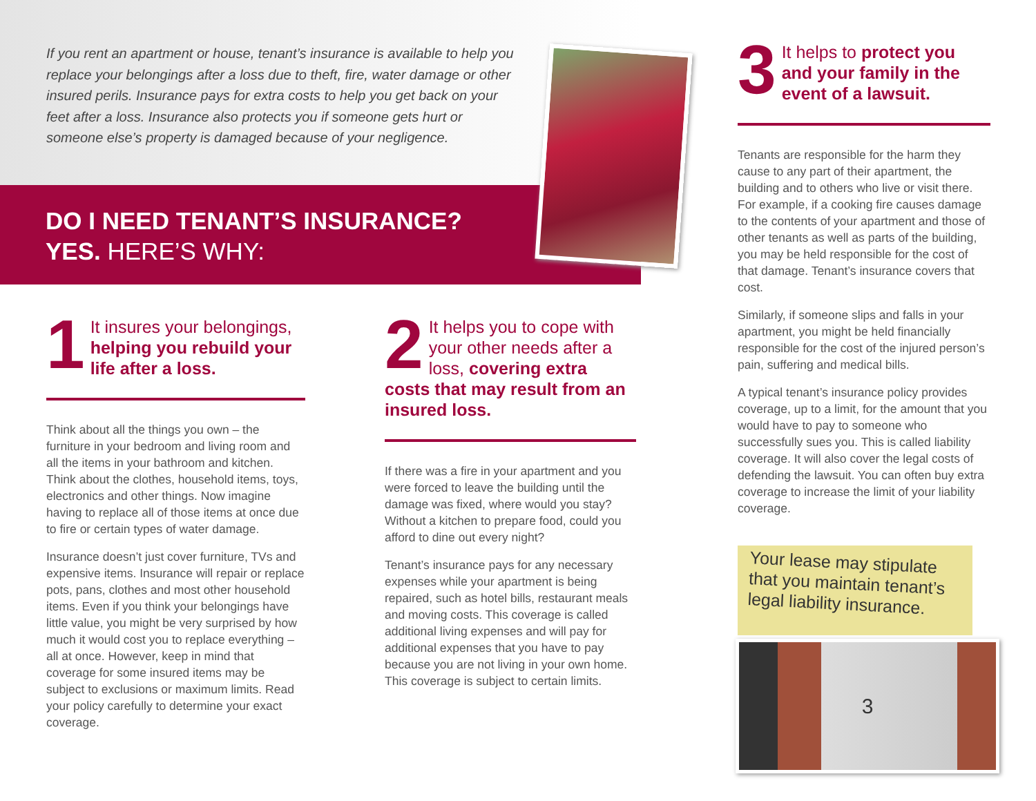If you rent an apartment or house, tenant’s insurance is available to help you replace your belongings after a loss due to theft, fire, water damage or other insured perils. Insurance pays for extra costs to help you get back on your feet after a loss. Insurance also protects you if someone gets hurt or someone else’s property is damaged because of your negligence.
DO I NEED TENANT’S INSURANCE?
YES. HERE’S WHY:
1
It insures your belongings, helping you rebuild your life after a loss.
Think about all the things you own – the furniture in your bedroom and living room and all the items in your bathroom and kitchen. Think about the clothes, household items, toys, electronics and other things. Now imagine having to replace all of those items at once due to fire or certain types of water damage.
Insurance doesn’t just cover furniture, TVs and expensive items. Insurance will repair or replace pots, pans, clothes and most other household items. Even if you think your belongings have little value, you might be very surprised by how much it would cost you to replace everything – all at once. However, keep in mind that coverage for some insured items may be subject to exclusions or maximum limits. Read your policy carefully to determine your exact coverage.
2 It helps you to cope with your other needs after a loss, covering extra costs that may result from an insured loss.
If there was a fire in your apartment and you were forced to leave the building until the damage was fixed, where would you stay? Without a kitchen to prepare food, could you afford to dine out every night?
Tenant’s insurance pays for any necessary expenses while your apartment is being repaired, such as hotel bills, restaurant meals and moving costs. This coverage is called additional living expenses and will pay for additional expenses that you have to pay because you are not living in your own home. This coverage is subject to certain limits.
3
It helps to protect you and your family in the event of a lawsuit.
Tenants are responsible for the harm they cause to any part of their apartment, the building and to others who live or visit there. For example, if a cooking fire causes damage to the contents of your apartment and those of other tenants as well as parts of the building, you may be held responsible for the cost of that damage. Tenant’s insurance covers that cost.
Similarly, if someone slips and falls in your apartment, you might be held financially responsible for the cost of the injured person’s pain, suffering and medical bills.
A typical tenant’s insurance policy provides coverage, up to a limit, for the amount that you would have to pay to someone who successfully sues you. This is called liability coverage. It will also cover the legal costs of defending the lawsuit. You can often buy extra coverage to increase the limit of your liability coverage.
Your lease may stipulate that you maintain tenant’s legal liability insurance.
3